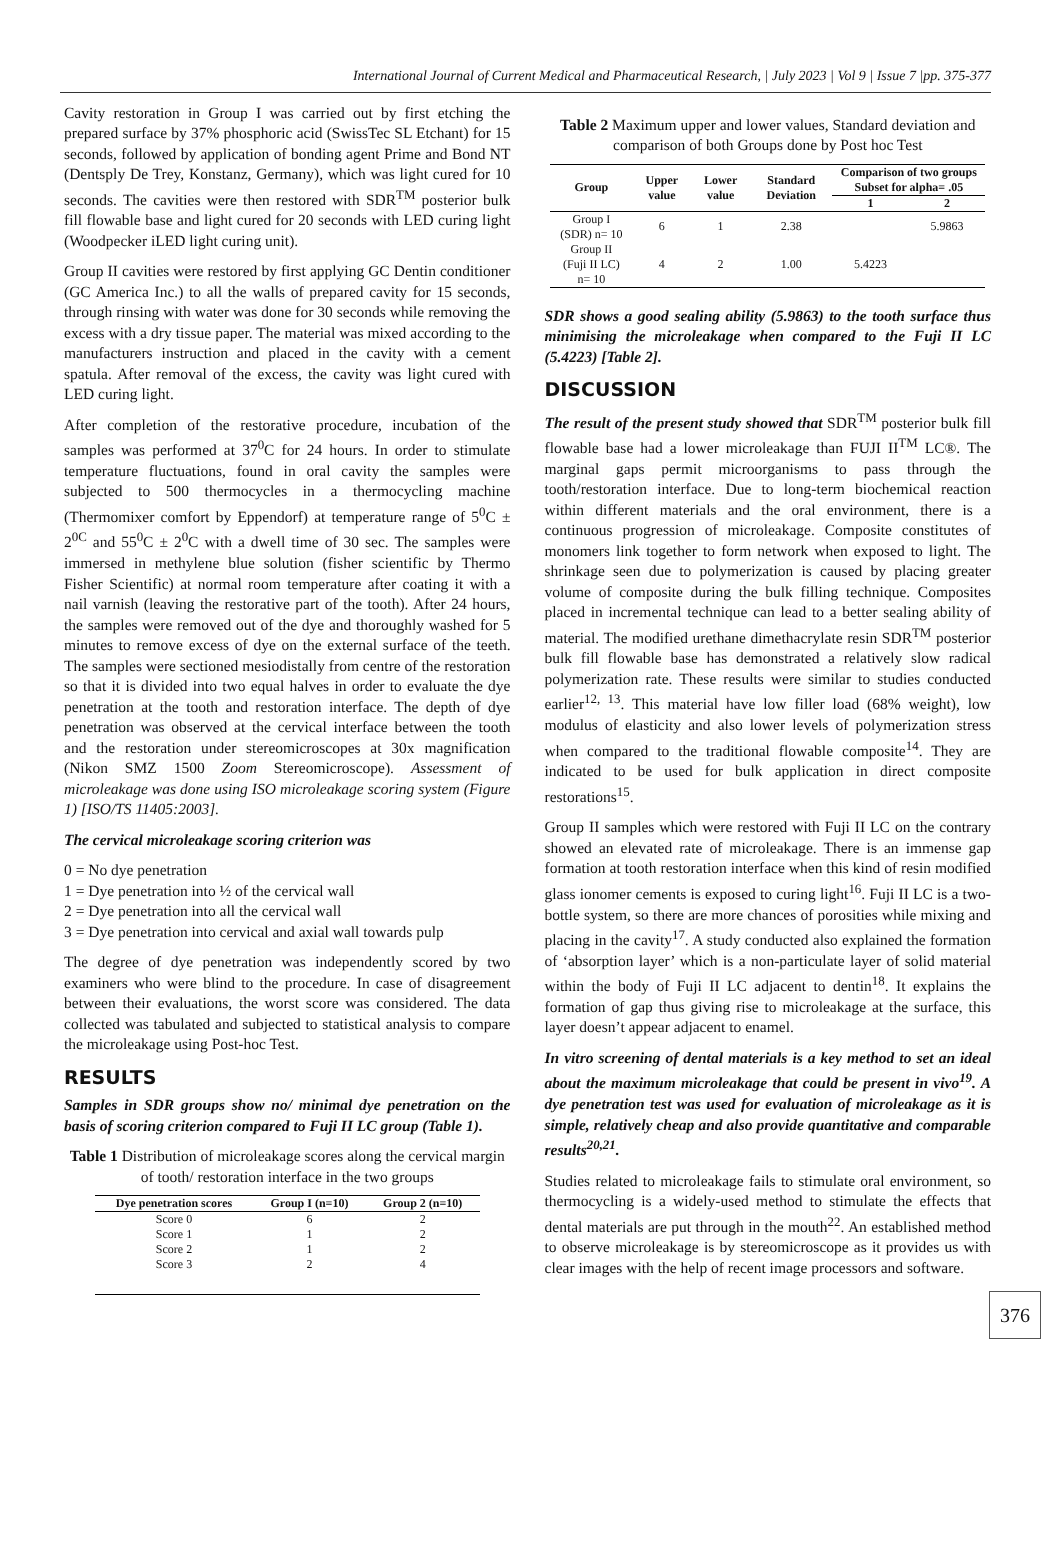International Journal of Current Medical and Pharmaceutical Research, | July 2023 | Vol 9 | Issue 7 |pp. 375-377
Cavity restoration in Group I was carried out by first etching the prepared surface by 37% phosphoric acid (SwissTec SL Etchant) for 15 seconds, followed by application of bonding agent Prime and Bond NT (Dentsply De Trey, Konstanz, Germany), which was light cured for 10 seconds. The cavities were then restored with SDR<sup>TM</sup> posterior bulk fill flowable base and light cured for 20 seconds with LED curing light (Woodpecker iLED light curing unit).
Group II cavities were restored by first applying GC Dentin conditioner (GC America Inc.) to all the walls of prepared cavity for 15 seconds, through rinsing with water was done for 30 seconds while removing the excess with a dry tissue paper. The material was mixed according to the manufacturers instruction and placed in the cavity with a cement spatula. After removal of the excess, the cavity was light cured with LED curing light.
After completion of the restorative procedure, incubation of the samples was performed at 37<sup>0</sup>C for 24 hours. In order to stimulate temperature fluctuations, found in oral cavity the samples were subjected to 500 thermocycles in a thermocycling machine (Thermomixer comfort by Eppendorf) at temperature range of 5<sup>0</sup>C ± 2<sup>0C</sup> and 55<sup>0</sup>C ± 2<sup>0</sup>C with a dwell time of 30 sec. The samples were immersed in methylene blue solution (fisher scientific by Thermo Fisher Scientific) at normal room temperature after coating it with a nail varnish (leaving the restorative part of the tooth). After 24 hours, the samples were removed out of the dye and thoroughly washed for 5 minutes to remove excess of dye on the external surface of the teeth. The samples were sectioned mesiodistally from centre of the restoration so that it is divided into two equal halves in order to evaluate the dye penetration at the tooth and restoration interface. The depth of dye penetration was observed at the cervical interface between the tooth and the restoration under stereomicroscopes at 30x magnification (Nikon SMZ 1500 Zoom Stereomicroscope). Assessment of microleakage was done using ISO microleakage scoring system (Figure 1) [ISO/TS 11405:2003].
The cervical microleakage scoring criterion was
0 = No dye penetration
1 = Dye penetration into ½ of the cervical wall
2 = Dye penetration into all the cervical wall
3 = Dye penetration into cervical and axial wall towards pulp
The degree of dye penetration was independently scored by two examiners who were blind to the procedure. In case of disagreement between their evaluations, the worst score was considered. The data collected was tabulated and subjected to statistical analysis to compare the microleakage using Post-hoc Test.
RESULTS
Samples in SDR groups show no/ minimal dye penetration on the basis of scoring criterion compared to Fuji II LC group (Table 1).
Table 1 Distribution of microleakage scores along the cervical margin of tooth/ restoration interface in the two groups
| Dye penetration scores | Group I (n=10) | Group 2 (n=10) |
| --- | --- | --- |
| Score 0 | 6 | 2 |
| Score 1 | 1 | 2 |
| Score 2 | 1 | 2 |
| Score 3 | 2 | 4 |
Table 2 Maximum upper and lower values, Standard deviation and comparison of both Groups done by Post hoc Test
| Group | Upper value | Lower value | Standard Deviation | Comparison of two groups Subset for alpha= .05 | |
| --- | --- | --- | --- | --- | --- |
| | | | | 1 | 2 |
| Group I (SDR) n= 10 | 6 | 1 | 2.38 | | 5.9863 |
| Group II (Fuji II LC) n= 10 | 4 | 2 | 1.00 | 5.4223 | |
SDR shows a good sealing ability (5.9863) to the tooth surface thus minimising the microleakage when compared to the Fuji II LC (5.4223) [Table 2].
DISCUSSION
The result of the present study showed that SDR<sup>TM</sup> posterior bulk fill flowable base had a lower microleakage than FUJI II<sup>TM</sup> LC®. The marginal gaps permit microorganisms to pass through the tooth/restoration interface. Due to long-term biochemical reaction within different materials and the oral environment, there is a continuous progression of microleakage. Composite constitutes of monomers link together to form network when exposed to light. The shrinkage seen due to polymerization is caused by placing greater volume of composite during the bulk filling technique. Composites placed in incremental technique can lead to a better sealing ability of material. The modified urethane dimethacrylate resin SDR<sup>TM</sup> posterior bulk fill flowable base has demonstrated a relatively slow radical polymerization rate. These results were similar to studies conducted earlier<sup>12, 13</sup>. This material have low filler load (68% weight), low modulus of elasticity and also lower levels of polymerization stress when compared to the traditional flowable composite<sup>14</sup>. They are indicated to be used for bulk application in direct composite restorations<sup>15</sup>.
Group II samples which were restored with Fuji II LC on the contrary showed an elevated rate of microleakage. There is an immense gap formation at tooth restoration interface when this kind of resin modified glass ionomer cements is exposed to curing light<sup>16</sup>. Fuji II LC is a two-bottle system, so there are more chances of porosities while mixing and placing in the cavity<sup>17</sup>. A study conducted also explained the formation of ‘absorption layer’ which is a non-particulate layer of solid material within the body of Fuji II LC adjacent to dentin<sup>18</sup>. It explains the formation of gap thus giving rise to microleakage at the surface, this layer doesn’t appear adjacent to enamel.
In vitro screening of dental materials is a key method to set an ideal about the maximum microleakage that could be present in vivo<sup>19</sup>. A dye penetration test was used for evaluation of microleakage as it is simple, relatively cheap and also provide quantitative and comparable results<sup>20,21</sup>.
Studies related to microleakage fails to stimulate oral environment, so thermocycling is a widely-used method to stimulate the effects that dental materials are put through in the mouth<sup>22</sup>. An established method to observe microleakage is by stereomicroscope as it provides us with clear images with the help of recent image processors and software.
376